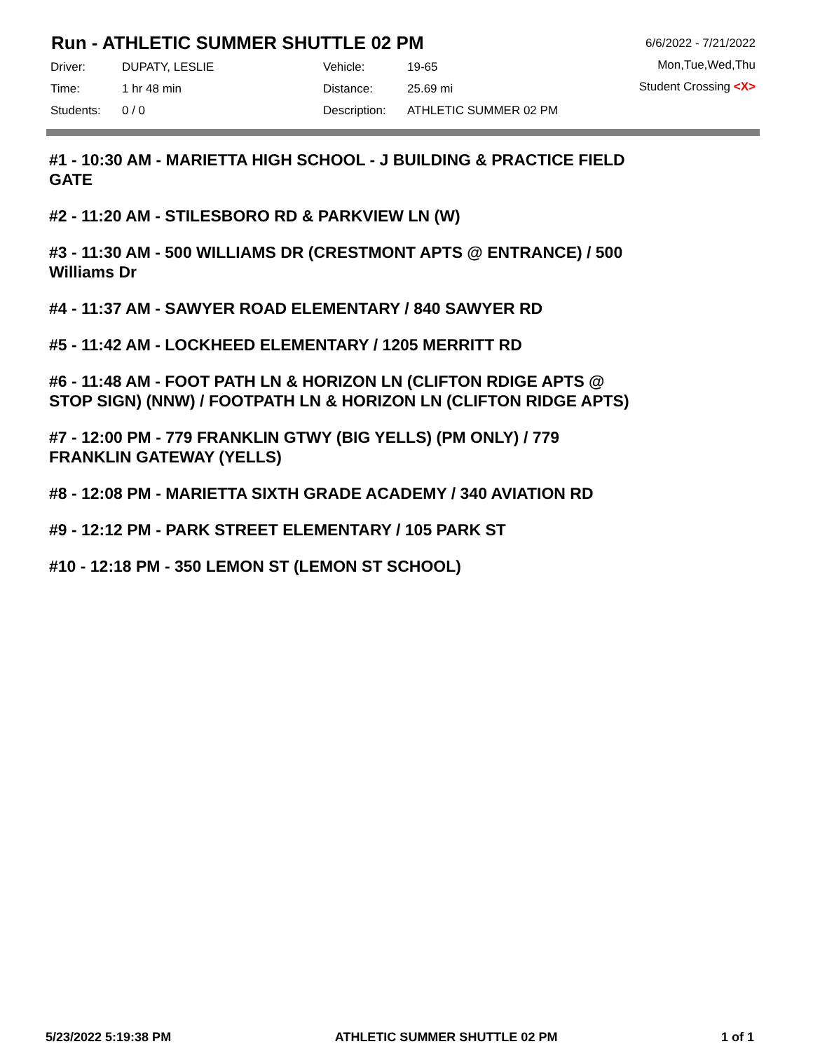Run - ATHLETIC SUMMER SHUTTLE 02 PM
| Driver: | DUPATY, LESLIE | Vehicle: | 19-65 |
| Time: | 1 hr 48 min | Distance: | 25.69 mi |
| Students: | 0 / 0 | Description: | ATHLETIC SUMMER 02 PM |
6/6/2022 - 7/21/2022
Mon,Tue,Wed,Thu
Student Crossing <X>
#1 - 10:30 AM - MARIETTA HIGH SCHOOL - J BUILDING & PRACTICE FIELD GATE
#2 - 11:20 AM - STILESBORO RD & PARKVIEW LN (W)
#3 - 11:30 AM - 500 WILLIAMS DR (CRESTMONT APTS @ ENTRANCE) / 500 Williams Dr
#4 - 11:37 AM - SAWYER ROAD ELEMENTARY / 840 SAWYER RD
#5 - 11:42 AM - LOCKHEED ELEMENTARY / 1205 MERRITT RD
#6 - 11:48 AM - FOOT PATH LN & HORIZON LN (CLIFTON RDIGE APTS @ STOP SIGN) (NNW) / FOOTPATH LN & HORIZON LN (CLIFTON RIDGE APTS)
#7 - 12:00 PM - 779 FRANKLIN GTWY (BIG YELLS) (PM ONLY) / 779 FRANKLIN GATEWAY (YELLS)
#8 - 12:08 PM - MARIETTA SIXTH GRADE ACADEMY / 340 AVIATION RD
#9 - 12:12 PM - PARK STREET ELEMENTARY / 105 PARK ST
#10 - 12:18 PM - 350 LEMON ST (LEMON ST SCHOOL)
5/23/2022 5:19:38 PM ATHLETIC SUMMER SHUTTLE 02 PM 1 of 1